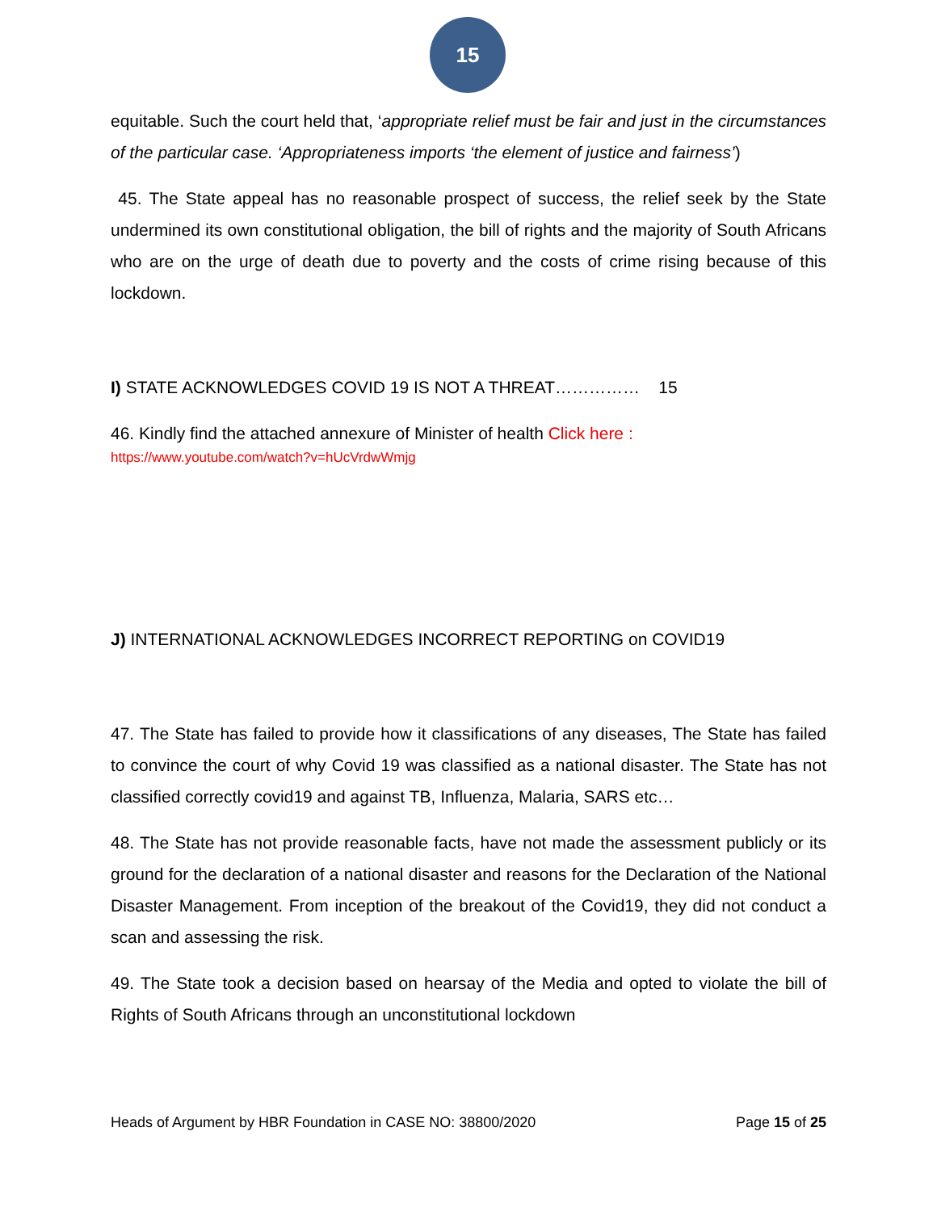15
equitable. Such the court held that, ‘appropriate relief must be fair and just in the circumstances of the particular case. ‘Appropriateness imports ‘the element of justice and fairness’)
45. The State appeal has no reasonable prospect of success, the relief seek by the State undermined its own constitutional obligation, the bill of rights and the majority of South Africans who are on the urge of death due to poverty and the costs of crime rising because of this lockdown.
I) STATE ACKNOWLEDGES COVID 19 IS NOT A THREAT…………… 15
46. Kindly find the attached annexure of Minister of health Click here :
https://www.youtube.com/watch?v=hUcVrdwWmjg
J) INTERNATIONAL ACKNOWLEDGES INCORRECT REPORTING on COVID19
47. The State has failed to provide how it classifications of any diseases, The State has failed to convince the court of why Covid 19 was classified as a national disaster. The State has not classified correctly covid19 and against TB, Influenza, Malaria, SARS etc…
48. The State has not provide reasonable facts, have not made the assessment publicly or its ground for the declaration of a national disaster and reasons for the Declaration of the National Disaster Management. From inception of the breakout of the Covid19, they did not conduct a scan and assessing the risk.
49. The State took a decision based on hearsay of the Media and opted to violate the bill of Rights of South Africans through an unconstitutional lockdown
Heads of Argument by HBR Foundation in CASE NO: 38800/2020 Page 15 of 25